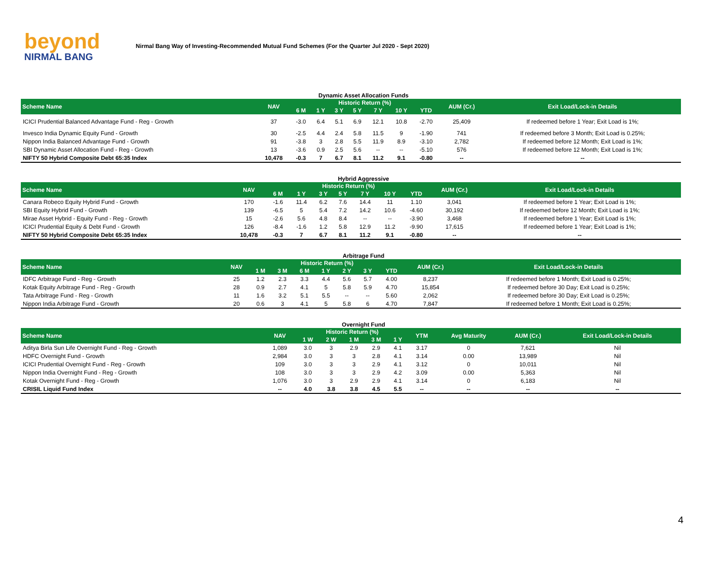beyond
NIRMAL BANG
Nirmal Bang Way of Investing-Recommended Mutual Fund Schemes (For the Quarter Jul 2020 - Sept 2020)
Dynamic Asset Allocation Funds
| Scheme Name | NAV | Historic Return (%) | | | | | | | AUM (Cr.) | Exit Load/Lock-in Details |
| --- | --- | --- | --- | --- | --- | --- | --- | --- | --- | --- |
| | | 6 M | 1 Y | 3 Y | 5 Y | 7 Y | 10 Y | YTD | | |
| ICICI Prudential Balanced Advantage Fund - Reg - Growth | 37 | -3.0 | 6.4 | 5.1 | 6.9 | 12.1 | 10.8 | -2.70 | 25,409 | If redeemed before 1 Year; Exit Load is 1%; |
| Invesco India Dynamic Equity Fund - Growth | 30 | -2.5 | 4.4 | 2.4 | 5.8 | 11.5 | 9 | -1.90 | 741 | If redeemed before 3 Month; Exit Load is 0.25%; |
| Nippon India Balanced Advantage Fund - Growth | 91 | -3.8 | 3 | 2.8 | 5.5 | 11.9 | 8.9 | -3.10 | 2,782 | If redeemed before 12 Month; Exit Load is 1%; |
| SBI Dynamic Asset Allocation Fund - Reg - Growth | 13 | -3.6 | 0.9 | 2.5 | 5.6 | -- | -- | -5.10 | 576 | If redeemed before 12 Month; Exit Load is 1%; |
| NIFTY 50 Hybrid Composite Debt 65:35 Index | 10,478 | -0.3 | 7 | 6.7 | 8.1 | 11.2 | 9.1 | -0.80 | -- | -- |
Hybrid Aggressive
| Scheme Name | NAV | Historic Return (%) | | | | | | | AUM (Cr.) | Exit Load/Lock-in Details |
| --- | --- | --- | --- | --- | --- | --- | --- | --- | --- | --- |
| | | 6 M | 1 Y | 3 Y | 5 Y | 7 Y | 10 Y | YTD | | |
| Canara Robeco Equity Hybrid Fund - Growth | 170 | -1.6 | 11.4 | 6.2 | 7.6 | 14.4 | 11 | 1.10 | 3,041 | If redeemed before 1 Year; Exit Load is 1%; |
| SBI Equity Hybrid Fund - Growth | 139 | -6.5 | 5 | 5.4 | 7.2 | 14.2 | 10.6 | -4.60 | 30,192 | If redeemed before 12 Month; Exit Load is 1%; |
| Mirae Asset Hybrid - Equity Fund - Reg - Growth | 15 | -2.6 | 5.6 | 4.8 | 8.4 | -- | -- | -3.90 | 3,468 | If redeemed before 1 Year; Exit Load is 1%; |
| ICICI Prudential Equity & Debt Fund - Growth | 126 | -8.4 | -1.6 | 1.2 | 5.8 | 12.9 | 11.2 | -9.90 | 17,615 | If redeemed before 1 Year; Exit Load is 1%; |
| NIFTY 50 Hybrid Composite Debt 65:35 Index | 10,478 | -0.3 | 7 | 6.7 | 8.1 | 11.2 | 9.1 | -0.80 | -- | -- |
Arbitrage Fund
| Scheme Name | NAV | Historic Return (%) | | | | | | | AUM (Cr.) | Exit Load/Lock-in Details |
| --- | --- | --- | --- | --- | --- | --- | --- | --- | --- | --- |
| | | 1 M | 3 M | 6 M | 1 Y | 2 Y | 3 Y | YTD | | |
| IDFC Arbitrage Fund - Reg - Growth | 25 | 1.2 | 2.3 | 3.3 | 4.4 | 5.6 | 5.7 | 4.00 | 8,237 | If redeemed before 1 Month; Exit Load is 0.25%; |
| Kotak Equity Arbitrage Fund - Reg - Growth | 28 | 0.9 | 2.7 | 4.1 | 5 | 5.8 | 5.9 | 4.70 | 15,854 | If redeemed before 30 Day; Exit Load is 0.25%; |
| Tata Arbitrage Fund - Reg - Growth | 11 | 1.6 | 3.2 | 5.1 | 5.5 | -- | -- | 5.60 | 2,062 | If redeemed before 30 Day; Exit Load is 0.25%; |
| Nippon India Arbitrage Fund - Growth | 20 | 0.6 | 3 | 4.1 | 5 | 5.8 | 6 | 4.70 | 7,847 | If redeemed before 1 Month; Exit Load is 0.25%; |
Overnight Fund
| Scheme Name | NAV | Historic Return (%) | | | | | YTM | Avg Maturity | AUM (Cr.) | Exit Load/Lock-in Details |
| --- | --- | --- | --- | --- | --- | --- | --- | --- | --- | --- |
| | | 1 W | 2 W | 1 M | 3 M | 1 Y | | | | |
| Aditya Birla Sun Life Overnight Fund - Reg - Growth | 1,089 | 3.0 | 3 | 2.9 | 2.9 | 4.1 | 3.17 | 0 | 7,621 | Nil |
| HDFC Overnight Fund - Growth | 2,984 | 3.0 | 3 | 3 | 2.8 | 4.1 | 3.14 | 0.00 | 13,989 | Nil |
| ICICI Prudential Overnight Fund - Reg - Growth | 109 | 3.0 | 3 | 3 | 2.9 | 4.1 | 3.12 | 0 | 10,011 | Nil |
| Nippon India Overnight Fund - Reg - Growth | 108 | 3.0 | 3 | 3 | 2.9 | 4.2 | 3.09 | 0.00 | 5,363 | Nil |
| Kotak Overnight Fund - Reg - Growth | 1,076 | 3.0 | 3 | 2.9 | 2.9 | 4.1 | 3.14 | 0 | 6,183 | Nil |
| CRISIL Liquid Fund Index | -- | 4.0 | 3.8 | 3.8 | 4.5 | 5.5 | -- | -- | -- | -- |
4